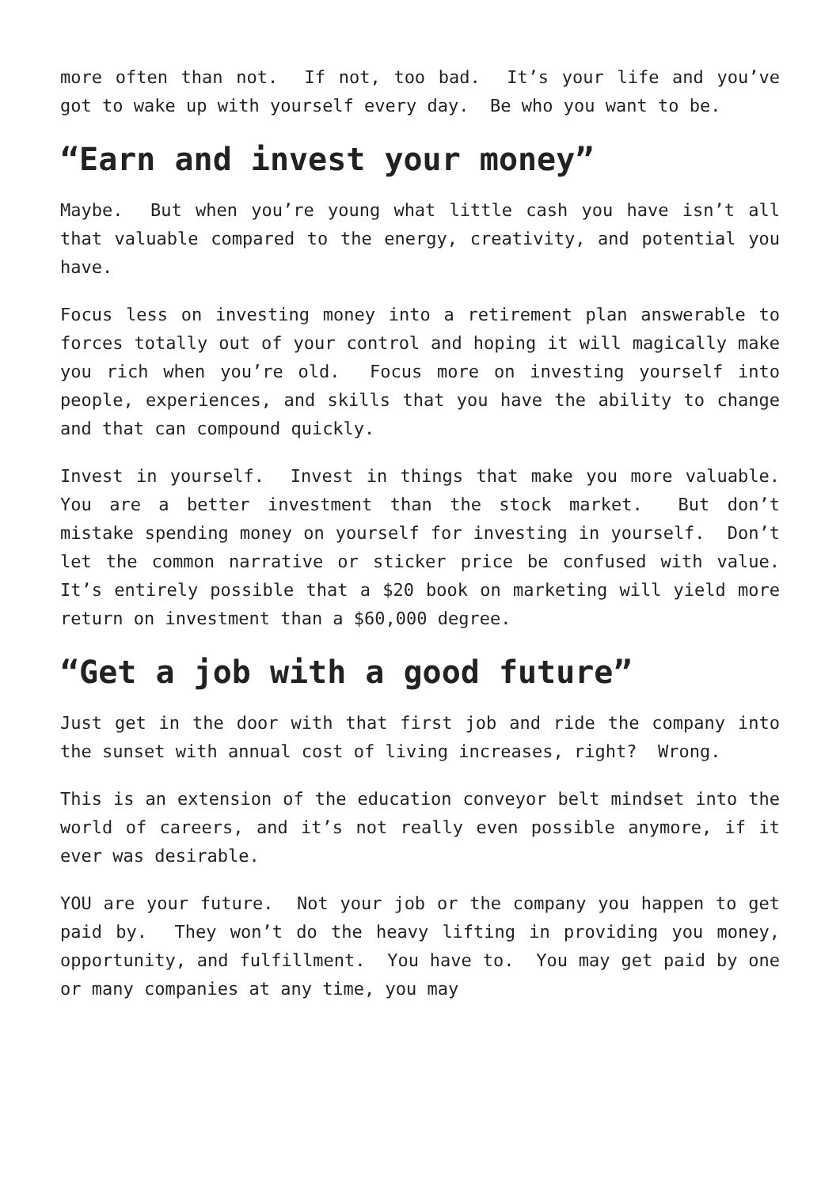more often than not. If not, too bad. It’s your life and you’ve got to wake up with yourself every day. Be who you want to be.
“Earn and invest your money”
Maybe. But when you’re young what little cash you have isn’t all that valuable compared to the energy, creativity, and potential you have.
Focus less on investing money into a retirement plan answerable to forces totally out of your control and hoping it will magically make you rich when you’re old. Focus more on investing yourself into people, experiences, and skills that you have the ability to change and that can compound quickly.
Invest in yourself. Invest in things that make you more valuable. You are a better investment than the stock market. But don’t mistake spending money on yourself for investing in yourself. Don’t let the common narrative or sticker price be confused with value. It’s entirely possible that a $20 book on marketing will yield more return on investment than a $60,000 degree.
“Get a job with a good future”
Just get in the door with that first job and ride the company into the sunset with annual cost of living increases, right? Wrong.
This is an extension of the education conveyor belt mindset into the world of careers, and it’s not really even possible anymore, if it ever was desirable.
YOU are your future. Not your job or the company you happen to get paid by. They won’t do the heavy lifting in providing you money, opportunity, and fulfillment. You have to. You may get paid by one or many companies at any time, you may